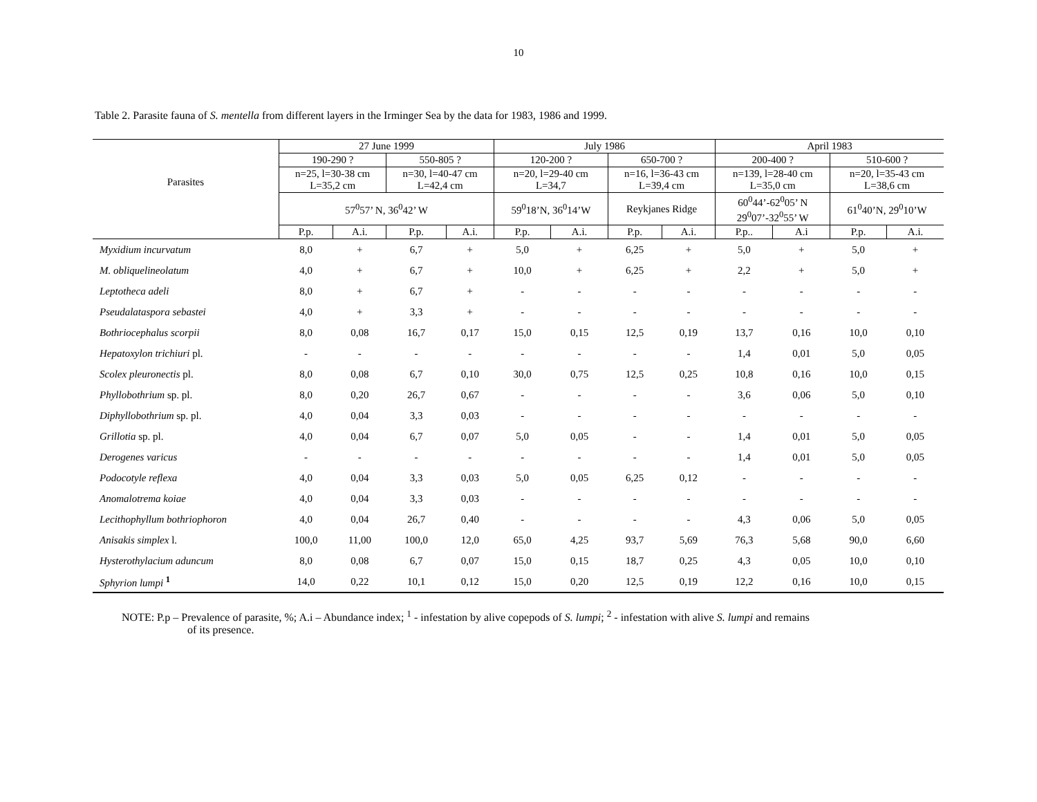10
Table 2. Parasite fauna of S. mentella from different layers in the Irminger Sea by the data for 1983, 1986 and 1999.
| Parasites | 27 June 1999 | | | | July 1986 | | | | April 1983 | | | |
| --- | --- | --- | --- | --- | --- | --- | --- | --- | --- | --- | --- | --- |
| | 190-290 ? | | 550-805 ? | | 120-200 ? | | 650-700 ? | | 200-400 ? | | 510-600 ? | |
| | n=25, l=30-38 cm L=35,2 cm | | n=30, l=40-47 cm L=42,4 cm | | n=20, l=29-40 cm L=34,7 | | n=16, l=36-43 cm L=39,4 cm | | n=139, l=28-40 cm L=35,0 cm | | n=20, l=35-43 cm L=38,6 cm | |
| | 57<sup>0</sup>57’ N, 36<sup>0</sup>42’ W | | | | 59<sup>0</sup>18’N, 36<sup>0</sup>14’W | | Reykjanes Ridge | | 60<sup>0</sup>44’-62<sup>0</sup>05’ N 29<sup>0</sup>07’-32<sup>0</sup>55’ W | | 61<sup>0</sup>40’N, 29<sup>0</sup>10’W | |
| | P.p. | A.i. | P.p. | A.i. | P.p. | A.i. | P.p. | A.i. | P.p.. | A.i | P.p. | A.i. |
| Myxidium incurvatum | 8,0 | + | 6,7 | + | 5,0 | + | 6,25 | + | 5,0 | + | 5,0 | + |
| M. obliquelineolatum | 4,0 | + | 6,7 | + | 10,0 | + | 6,25 | + | 2,2 | + | 5,0 | + |
| Leptotheca adeli | 8,0 | + | 6,7 | + | - | - | - | - | - | - | - | - |
| Pseudalataspora sebastei | 4,0 | + | 3,3 | + | - | - | - | - | - | - | - | - |
| Bothriocephalus scorpii | 8,0 | 0,08 | 16,7 | 0,17 | 15,0 | 0,15 | 12,5 | 0,19 | 13,7 | 0,16 | 10,0 | 0,10 |
| Hepatoxylon trichiuri pl. | - | - | - | - | - | - | - | - | 1,4 | 0,01 | 5,0 | 0,05 |
| Scolex pleuronectis pl. | 8,0 | 0,08 | 6,7 | 0,10 | 30,0 | 0,75 | 12,5 | 0,25 | 10,8 | 0,16 | 10,0 | 0,15 |
| Phyllobothrium sp. pl. | 8,0 | 0,20 | 26,7 | 0,67 | - | - | - | - | 3,6 | 0,06 | 5,0 | 0,10 |
| Diphyllobothrium sp. pl. | 4,0 | 0,04 | 3,3 | 0,03 | - | - | - | - | - | - | - | - |
| Grillotia sp. pl. | 4,0 | 0,04 | 6,7 | 0,07 | 5,0 | 0,05 | - | - | 1,4 | 0,01 | 5,0 | 0,05 |
| Derogenes varicus | - | - | - | - | - | - | - | - | 1,4 | 0,01 | 5,0 | 0,05 |
| Podocotyle reflexa | 4,0 | 0,04 | 3,3 | 0,03 | 5,0 | 0,05 | 6,25 | 0,12 | - | - | - | - |
| Anomalotrema koiae | 4,0 | 0,04 | 3,3 | 0,03 | - | - | - | - | - | - | - | - |
| Lecithophyllum bothriophoron | 4,0 | 0,04 | 26,7 | 0,40 | - | - | - | - | 4,3 | 0,06 | 5,0 | 0,05 |
| Anisakis simplex l. | 100,0 | 11,00 | 100,0 | 12,0 | 65,0 | 4,25 | 93,7 | 5,69 | 76,3 | 5,68 | 90,0 | 6,60 |
| Hysterothylacium aduncum | 8,0 | 0,08 | 6,7 | 0,07 | 15,0 | 0,15 | 18,7 | 0,25 | 4,3 | 0,05 | 10,0 | 0,10 |
| Sphyrion lumpi <sup>1</sup> | 14,0 | 0,22 | 10,1 | 0,12 | 15,0 | 0,20 | 12,5 | 0,19 | 12,2 | 0,16 | 10,0 | 0,15 |
NOTE: P.p – Prevalence of parasite, %; A.i – Abundance index; <sup>1</sup> - infestation by alive copepods of S. lumpi; <sup>2</sup> - infestation with alive S. lumpi and remains
of its presence.